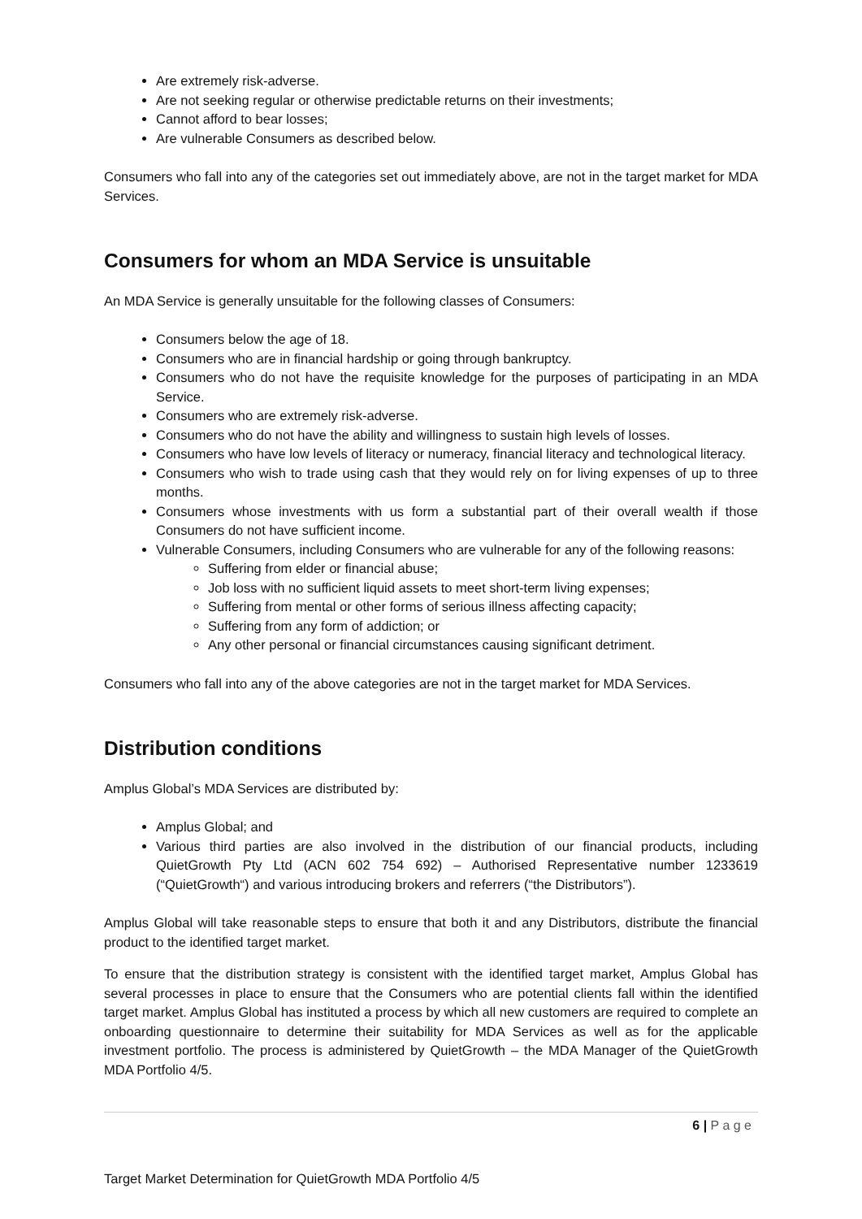Are extremely risk-adverse.
Are not seeking regular or otherwise predictable returns on their investments;
Cannot afford to bear losses;
Are vulnerable Consumers as described below.
Consumers who fall into any of the categories set out immediately above, are not in the target market for MDA Services.
Consumers for whom an MDA Service is unsuitable
An MDA Service is generally unsuitable for the following classes of Consumers:
Consumers below the age of 18.
Consumers who are in financial hardship or going through bankruptcy.
Consumers who do not have the requisite knowledge for the purposes of participating in an MDA Service.
Consumers who are extremely risk-adverse.
Consumers who do not have the ability and willingness to sustain high levels of losses.
Consumers who have low levels of literacy or numeracy, financial literacy and technological literacy.
Consumers who wish to trade using cash that they would rely on for living expenses of up to three months.
Consumers whose investments with us form a substantial part of their overall wealth if those Consumers do not have sufficient income.
Vulnerable Consumers, including Consumers who are vulnerable for any of the following reasons:
Suffering from elder or financial abuse;
Job loss with no sufficient liquid assets to meet short-term living expenses;
Suffering from mental or other forms of serious illness affecting capacity;
Suffering from any form of addiction; or
Any other personal or financial circumstances causing significant detriment.
Consumers who fall into any of the above categories are not in the target market for MDA Services.
Distribution conditions
Amplus Global’s MDA Services are distributed by:
Amplus Global; and
Various third parties are also involved in the distribution of our financial products, including QuietGrowth Pty Ltd (ACN 602 754 692) – Authorised Representative number 1233619 (“QuietGrowth“) and various introducing brokers and referrers (“the Distributors”).
Amplus Global will take reasonable steps to ensure that both it and any Distributors, distribute the financial product to the identified target market.
To ensure that the distribution strategy is consistent with the identified target market, Amplus Global has several processes in place to ensure that the Consumers who are potential clients fall within the identified target market. Amplus Global has instituted a process by which all new customers are required to complete an onboarding questionnaire to determine their suitability for MDA Services as well as for the applicable investment portfolio. The process is administered by QuietGrowth – the MDA Manager of the QuietGrowth MDA Portfolio 4/5.
6 | P a g e
Target Market Determination for QuietGrowth MDA Portfolio 4/5